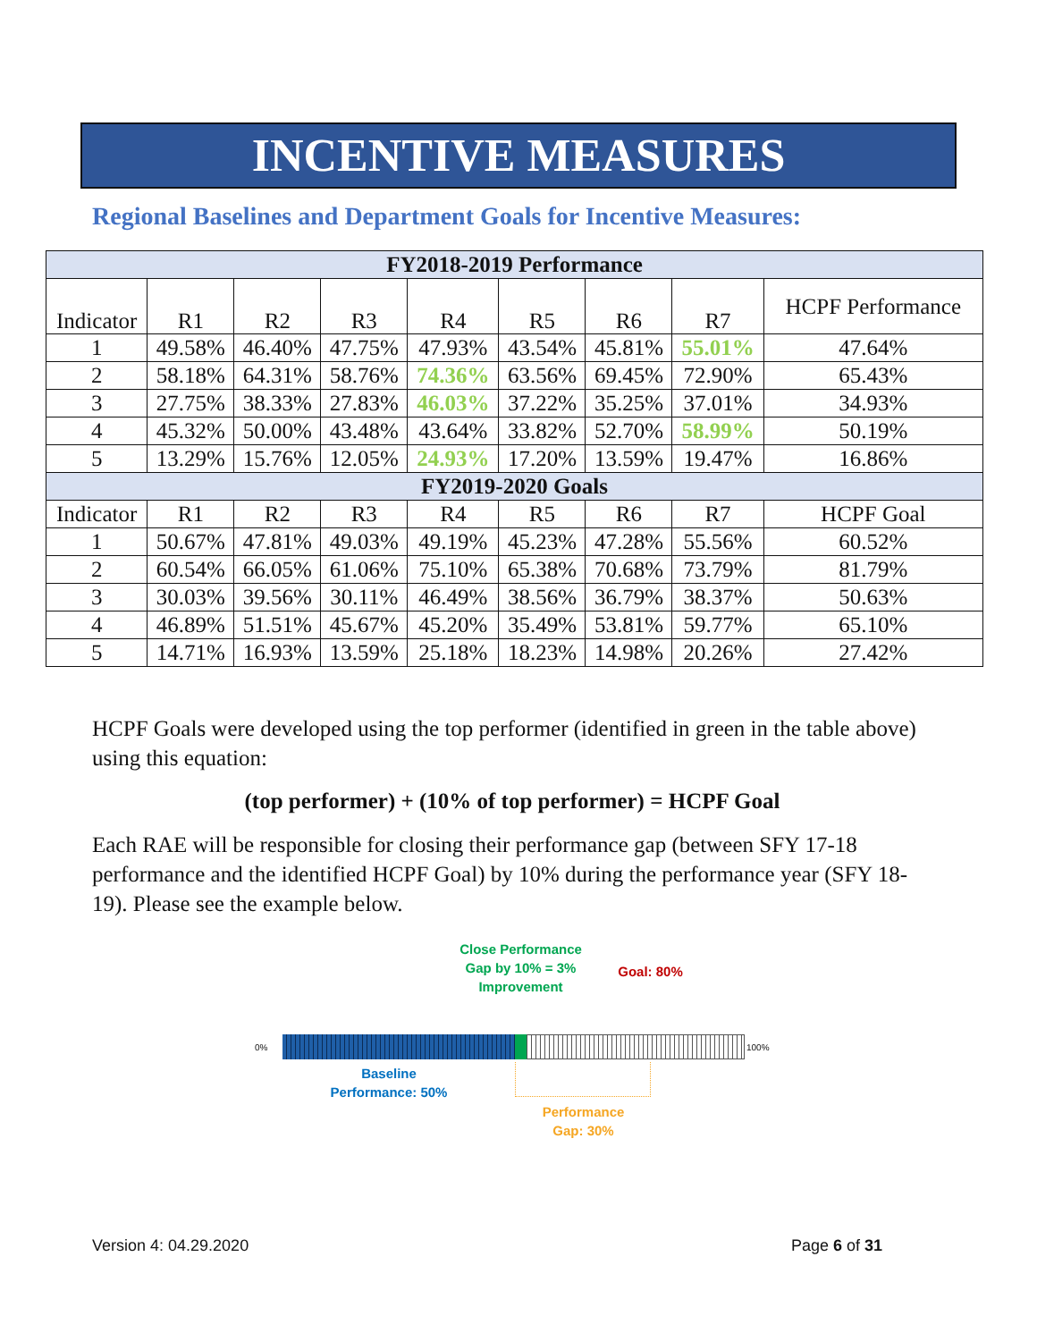INCENTIVE MEASURES
Regional Baselines and Department Goals for Incentive Measures:
| FY2018-2019 Performance | | | | | | | | |
| --- | --- | --- | --- | --- | --- | --- | --- | --- |
| Indicator | R1 | R2 | R3 | R4 | R5 | R6 | R7 | HCPF Performance |
| 1 | 49.58% | 46.40% | 47.75% | 47.93% | 43.54% | 45.81% | 55.01% | 47.64% |
| 2 | 58.18% | 64.31% | 58.76% | 74.36% | 63.56% | 69.45% | 72.90% | 65.43% |
| 3 | 27.75% | 38.33% | 27.83% | 46.03% | 37.22% | 35.25% | 37.01% | 34.93% |
| 4 | 45.32% | 50.00% | 43.48% | 43.64% | 33.82% | 52.70% | 58.99% | 50.19% |
| 5 | 13.29% | 15.76% | 12.05% | 24.93% | 17.20% | 13.59% | 19.47% | 16.86% |
| FY2019-2020 Goals | | | | | | | | |
| Indicator | R1 | R2 | R3 | R4 | R5 | R6 | R7 | HCPF Goal |
| 1 | 50.67% | 47.81% | 49.03% | 49.19% | 45.23% | 47.28% | 55.56% | 60.52% |
| 2 | 60.54% | 66.05% | 61.06% | 75.10% | 65.38% | 70.68% | 73.79% | 81.79% |
| 3 | 30.03% | 39.56% | 30.11% | 46.49% | 38.56% | 36.79% | 38.37% | 50.63% |
| 4 | 46.89% | 51.51% | 45.67% | 45.20% | 35.49% | 53.81% | 59.77% | 65.10% |
| 5 | 14.71% | 16.93% | 13.59% | 25.18% | 18.23% | 14.98% | 20.26% | 27.42% |
HCPF Goals were developed using the top performer (identified in green in the table above) using this equation:
(top performer) + (10% of top performer) = HCPF Goal
Each RAE will be responsible for closing their performance gap (between SFY 17-18 performance and the identified HCPF Goal) by 10% during the performance year (SFY 18-19). Please see the example below.
Close Performance Gap by 10% = 3% Improvement
Goal: 80%
0% 100%
Baseline Performance: 50%
Performance Gap: 30%
Version 4: 04.29.2020 Page 6 of 31